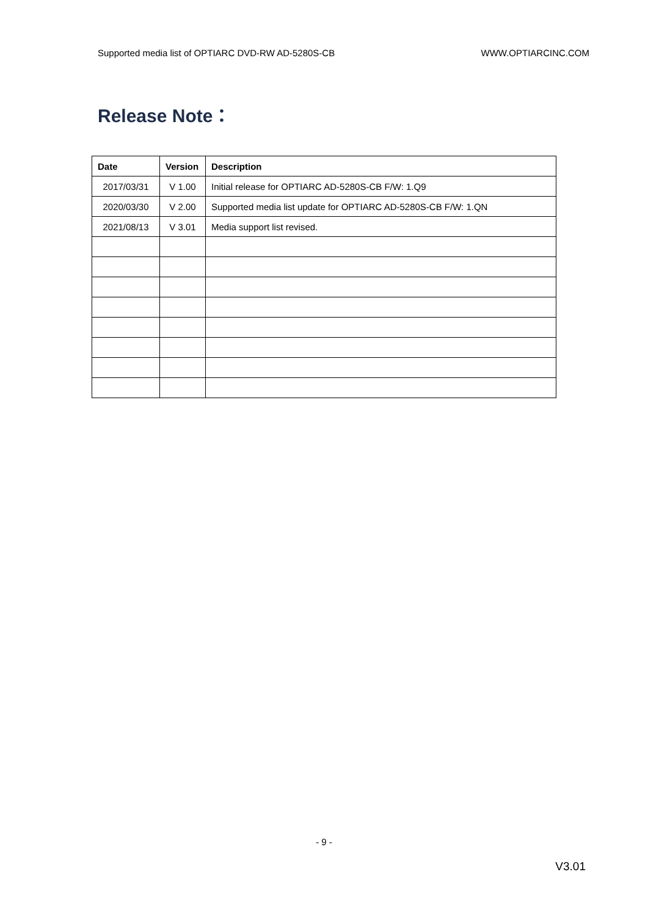Supported media list of OPTIARC DVD-RW AD-5280S-CB WWW.OPTIARCINC.COM
Release Note：
| Date | Version | Description |
| --- | --- | --- |
| 2017/03/31 | V 1.00 | Initial release for OPTIARC AD-5280S-CB F/W: 1.Q9 |
| 2020/03/30 | V 2.00 | Supported media list update for OPTIARC AD-5280S-CB F/W: 1.QN |
| 2021/08/13 | V 3.01 | Media support list revised. |
- 9 -
V3.01